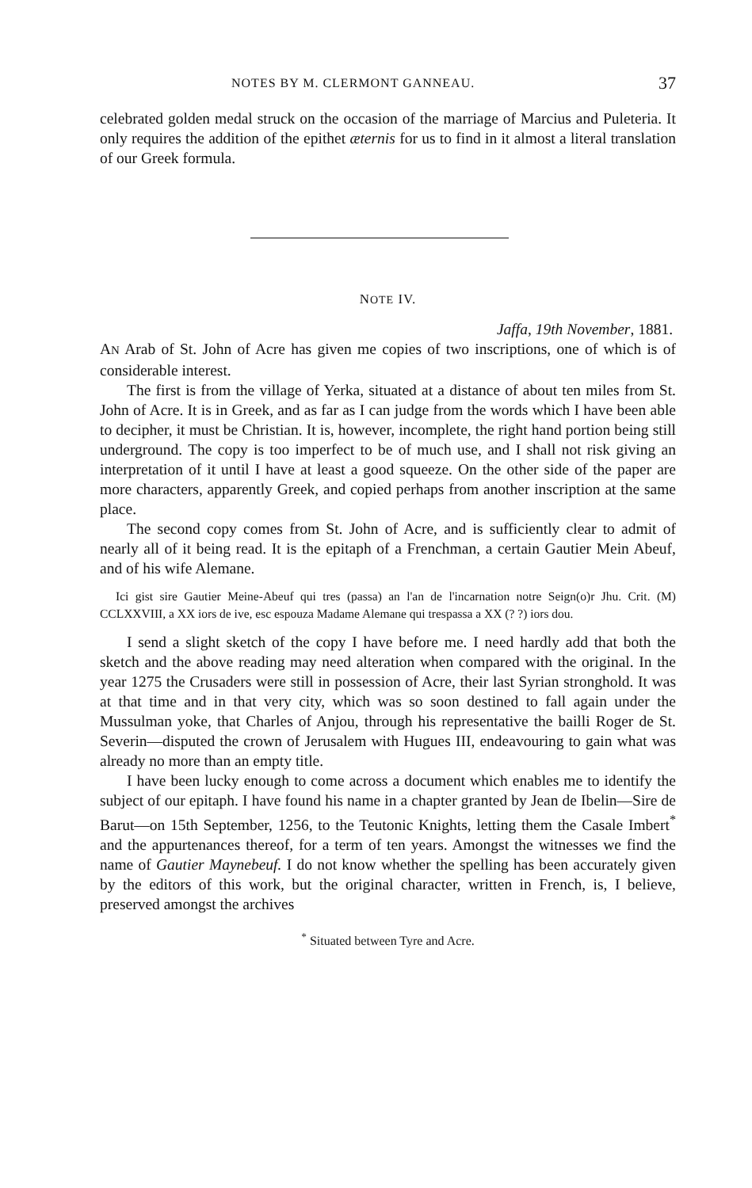NOTES BY M. CLERMONT GANNEAU. 37
celebrated golden medal struck on the occasion of the marriage of Marcius and Puleteria. It only requires the addition of the epithet æternis for us to find in it almost a literal translation of our Greek formula.
NOTE IV.
Jaffa, 19th November, 1881.
AN Arab of St. John of Acre has given me copies of two inscriptions, one of which is of considerable interest.
The first is from the village of Yerka, situated at a distance of about ten miles from St. John of Acre. It is in Greek, and as far as I can judge from the words which I have been able to decipher, it must be Christian. It is, however, incomplete, the right hand portion being still underground. The copy is too imperfect to be of much use, and I shall not risk giving an interpretation of it until I have at least a good squeeze. On the other side of the paper are more characters, apparently Greek, and copied perhaps from another inscription at the same place.
The second copy comes from St. John of Acre, and is sufficiently clear to admit of nearly all of it being read. It is the epitaph of a Frenchman, a certain Gautier Mein Abeuf, and of his wife Alemane.
Ici gist sire Gautier Meine-Abeuf qui tres (passa) an l'an de l'incarnation notre Seign(o)r Jhu. Crit. (M) CCLXXVIII, a XX iors de ive, esc espouza Madame Alemane qui trespassa a XX (? ?) iors dou.
I send a slight sketch of the copy I have before me. I need hardly add that both the sketch and the above reading may need alteration when compared with the original. In the year 1275 the Crusaders were still in possession of Acre, their last Syrian stronghold. It was at that time and in that very city, which was so soon destined to fall again under the Mussulman yoke, that Charles of Anjou, through his representative the bailli Roger de St. Severin—disputed the crown of Jerusalem with Hugues III, endeavouring to gain what was already no more than an empty title.
I have been lucky enough to come across a document which enables me to identify the subject of our epitaph. I have found his name in a chapter granted by Jean de Ibelin—Sire de Barut—on 15th September, 1256, to the Teutonic Knights, letting them the Casale Imbert<sup>*</sup> and the appurtenances thereof, for a term of ten years. Amongst the witnesses we find the name of Gautier Maynebeuf. I do not know whether the spelling has been accurately given by the editors of this work, but the original character, written in French, is, I believe, preserved amongst the archives
<sup>*</sup> Situated between Tyre and Acre.